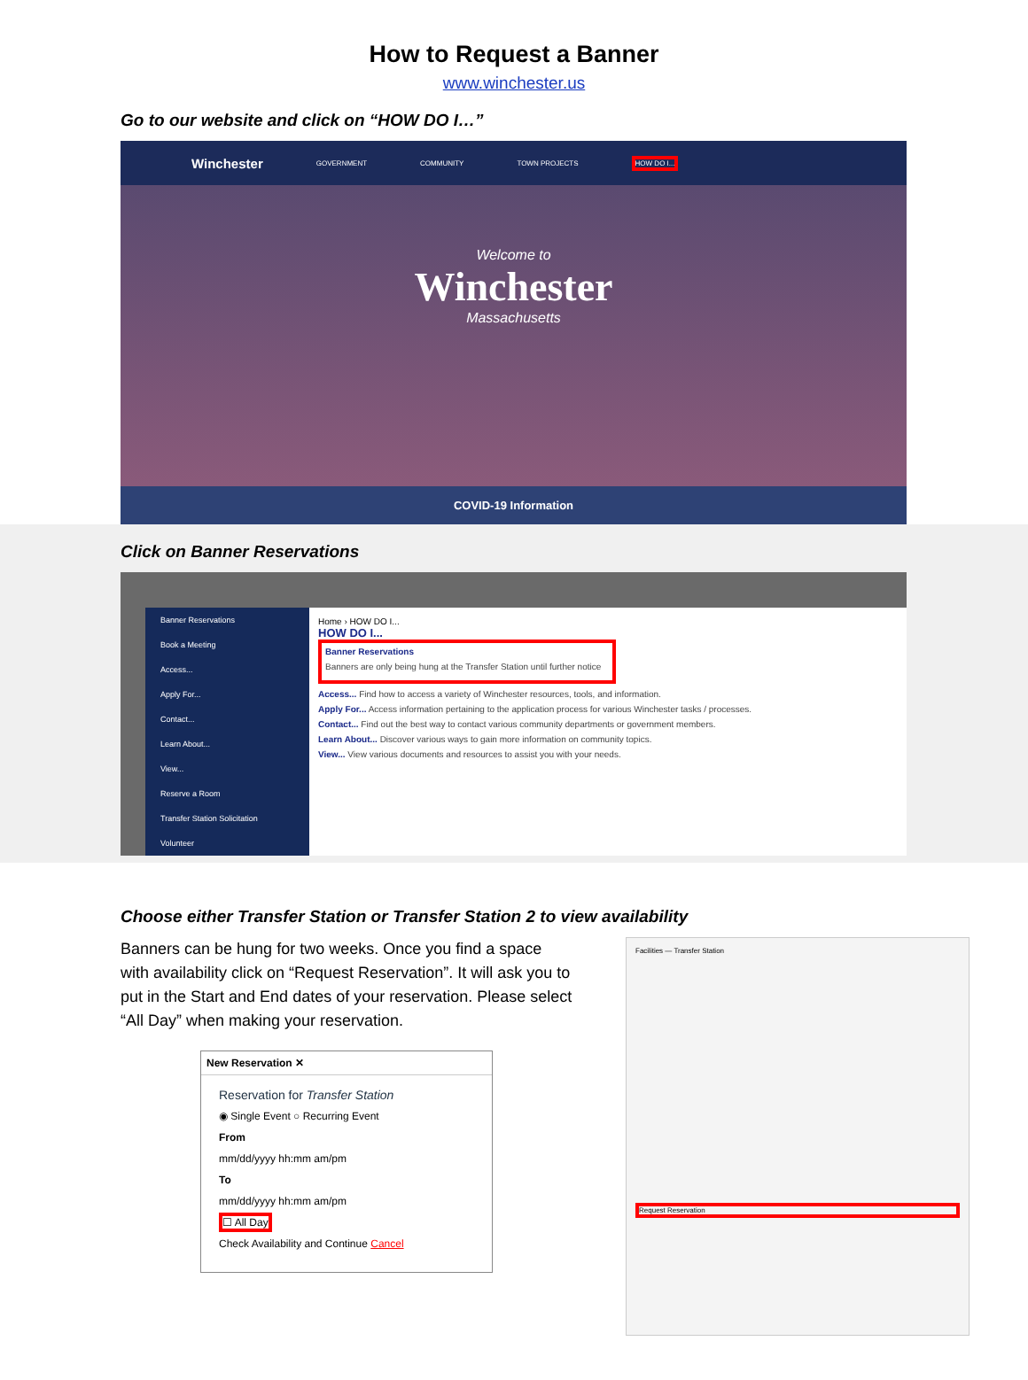How to Request a Banner
www.winchester.us
Go to our website and click on “HOW DO I…”
Winchester GOVERNMENT COMMUNITY TOWN PROJECTS HOW DO I...
Welcome to
Winchester
Massachusetts
COVID-19 Information
Click on Banner Reservations
Banner Reservations
Book a Meeting
Access...
Apply For...
Contact...
Learn About...
View...
Reserve a Room
Transfer Station Solicitation
Volunteer
Home › HOW DO I...
HOW DO I...
Banner Reservations
Banners are only being hung at the Transfer Station until further notice
Access... Find how to access a variety of Winchester resources, tools, and information.
Apply For... Access information pertaining to the application process for various Winchester tasks / processes.
Contact... Find out the best way to contact various community departments or government members.
Learn About... Discover various ways to gain more information on community topics.
View... View various documents and resources to assist you with your needs.
Choose either Transfer Station or Transfer Station 2 to view availability
Banners can be hung for two weeks. Once you find a space with availability click on “Request Reservation”. It will ask you to put in the Start and End dates of your reservation. Please select “All Day” when making your reservation.
New Reservation ✕
Reservation for Transfer Station
◉ Single Event ○ Recurring Event
From
mm/dd/yyyy hh:mm am/pm
To
mm/dd/yyyy hh:mm am/pm
☐ All Day
Check Availability and Continue Cancel
Facilities — Transfer Station
Request Reservation